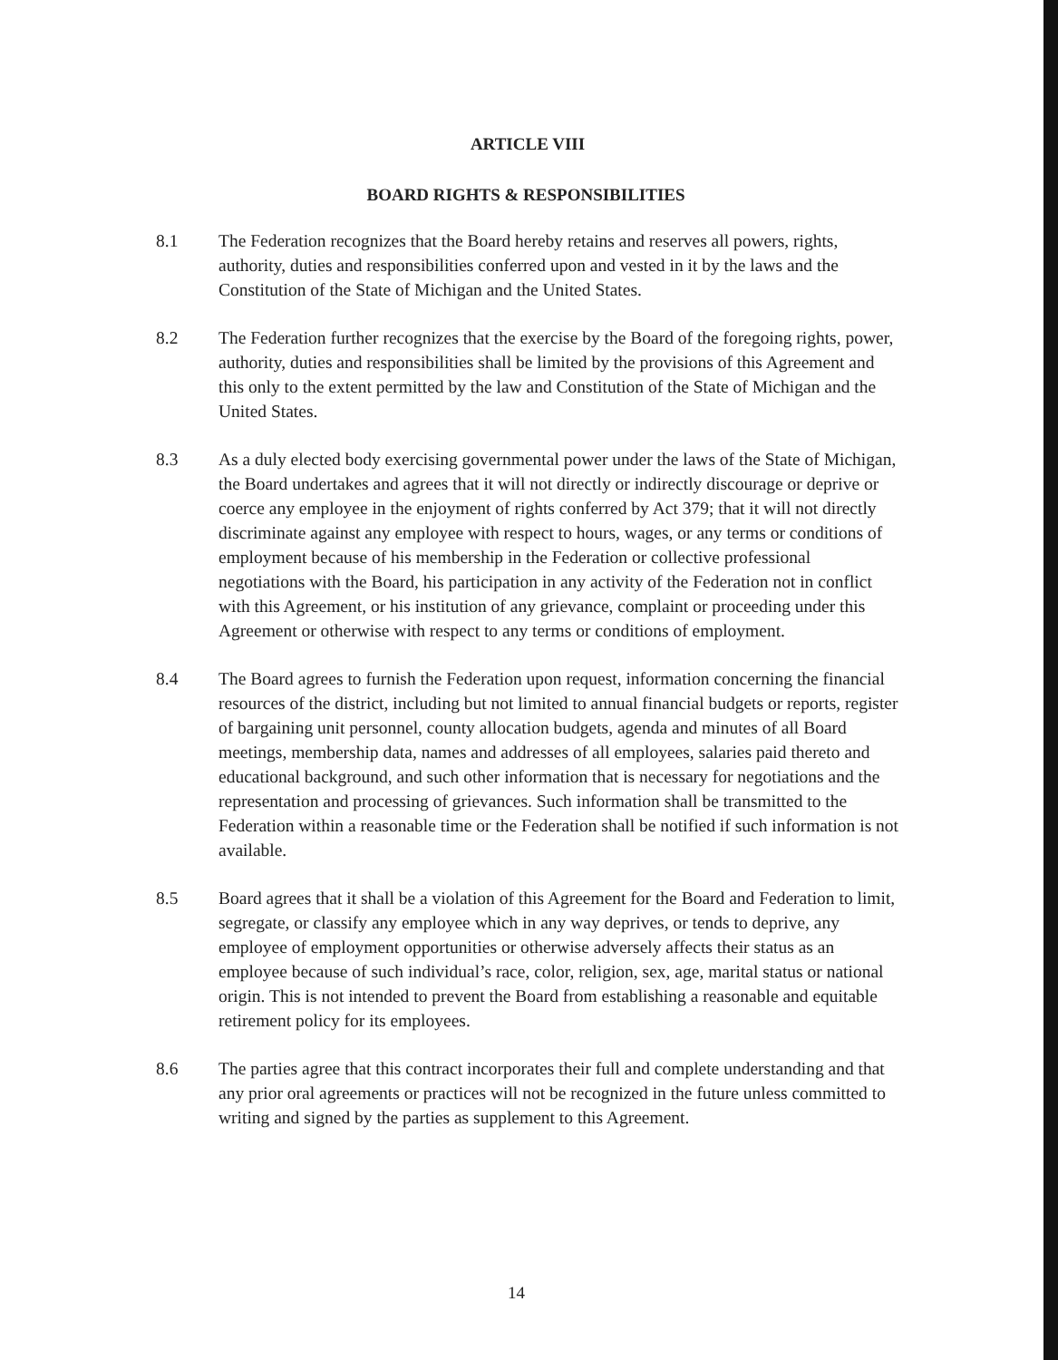ARTICLE VIII
BOARD RIGHTS & RESPONSIBILITIES
8.1 The Federation recognizes that the Board hereby retains and reserves all powers, rights, authority, duties and responsibilities conferred upon and vested in it by the laws and the Constitution of the State of Michigan and the United States.
8.2 The Federation further recognizes that the exercise by the Board of the foregoing rights, power, authority, duties and responsibilities shall be limited by the provisions of this Agreement and this only to the extent permitted by the law and Constitution of the State of Michigan and the United States.
8.3 As a duly elected body exercising governmental power under the laws of the State of Michigan, the Board undertakes and agrees that it will not directly or indirectly discourage or deprive or coerce any employee in the enjoyment of rights conferred by Act 379; that it will not directly discriminate against any employee with respect to hours, wages, or any terms or conditions of employment because of his membership in the Federation or collective professional negotiations with the Board, his participation in any activity of the Federation not in conflict with this Agreement, or his institution of any grievance, complaint or proceeding under this Agreement or otherwise with respect to any terms or conditions of employment.
8.4 The Board agrees to furnish the Federation upon request, information concerning the financial resources of the district, including but not limited to annual financial budgets or reports, register of bargaining unit personnel, county allocation budgets, agenda and minutes of all Board meetings, membership data, names and addresses of all employees, salaries paid thereto and educational background, and such other information that is necessary for negotiations and the representation and processing of grievances. Such information shall be transmitted to the Federation within a reasonable time or the Federation shall be notified if such information is not available.
8.5 Board agrees that it shall be a violation of this Agreement for the Board and Federation to limit, segregate, or classify any employee which in any way deprives, or tends to deprive, any employee of employment opportunities or otherwise adversely affects their status as an employee because of such individual’s race, color, religion, sex, age, marital status or national origin. This is not intended to prevent the Board from establishing a reasonable and equitable retirement policy for its employees.
8.6 The parties agree that this contract incorporates their full and complete understanding and that any prior oral agreements or practices will not be recognized in the future unless committed to writing and signed by the parties as supplement to this Agreement.
14